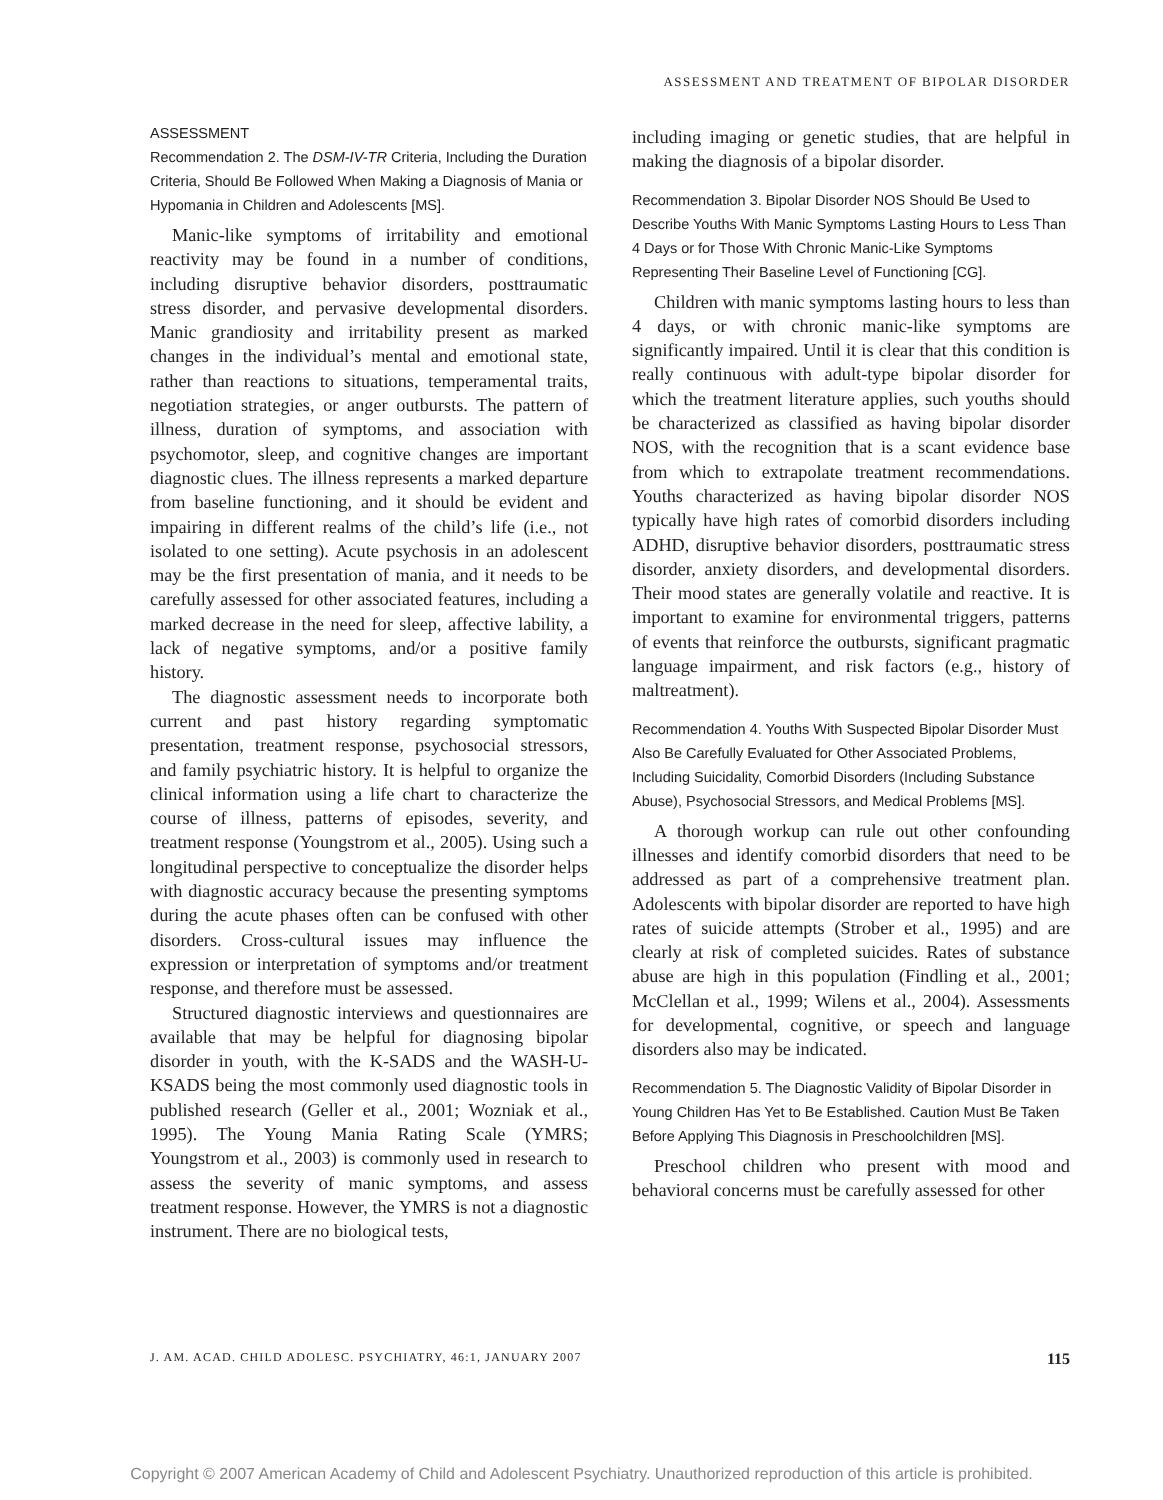ASSESSMENT AND TREATMENT OF BIPOLAR DISORDER
ASSESSMENT
Recommendation 2. The DSM-IV-TR Criteria, Including the Duration Criteria, Should Be Followed When Making a Diagnosis of Mania or Hypomania in Children and Adolescents [MS].
Manic-like symptoms of irritability and emotional reactivity may be found in a number of conditions, including disruptive behavior disorders, posttraumatic stress disorder, and pervasive developmental disorders. Manic grandiosity and irritability present as marked changes in the individual’s mental and emotional state, rather than reactions to situations, temperamental traits, negotiation strategies, or anger outbursts. The pattern of illness, duration of symptoms, and association with psychomotor, sleep, and cognitive changes are important diagnostic clues. The illness represents a marked departure from baseline functioning, and it should be evident and impairing in different realms of the child’s life (i.e., not isolated to one setting). Acute psychosis in an adolescent may be the first presentation of mania, and it needs to be carefully assessed for other associated features, including a marked decrease in the need for sleep, affective lability, a lack of negative symptoms, and/or a positive family history.
The diagnostic assessment needs to incorporate both current and past history regarding symptomatic presentation, treatment response, psychosocial stressors, and family psychiatric history. It is helpful to organize the clinical information using a life chart to characterize the course of illness, patterns of episodes, severity, and treatment response (Youngstrom et al., 2005). Using such a longitudinal perspective to conceptualize the disorder helps with diagnostic accuracy because the presenting symptoms during the acute phases often can be confused with other disorders. Cross-cultural issues may influence the expression or interpretation of symptoms and/or treatment response, and therefore must be assessed.
Structured diagnostic interviews and questionnaires are available that may be helpful for diagnosing bipolar disorder in youth, with the K-SADS and the WASH-U-KSADS being the most commonly used diagnostic tools in published research (Geller et al., 2001; Wozniak et al., 1995). The Young Mania Rating Scale (YMRS; Youngstrom et al., 2003) is commonly used in research to assess the severity of manic symptoms, and assess treatment response. However, the YMRS is not a diagnostic instrument. There are no biological tests,
including imaging or genetic studies, that are helpful in making the diagnosis of a bipolar disorder.
Recommendation 3. Bipolar Disorder NOS Should Be Used to Describe Youths With Manic Symptoms Lasting Hours to Less Than 4 Days or for Those With Chronic Manic-Like Symptoms Representing Their Baseline Level of Functioning [CG].
Children with manic symptoms lasting hours to less than 4 days, or with chronic manic-like symptoms are significantly impaired. Until it is clear that this condition is really continuous with adult-type bipolar disorder for which the treatment literature applies, such youths should be characterized as classified as having bipolar disorder NOS, with the recognition that is a scant evidence base from which to extrapolate treatment recommendations. Youths characterized as having bipolar disorder NOS typically have high rates of comorbid disorders including ADHD, disruptive behavior disorders, posttraumatic stress disorder, anxiety disorders, and developmental disorders. Their mood states are generally volatile and reactive. It is important to examine for environmental triggers, patterns of events that reinforce the outbursts, significant pragmatic language impairment, and risk factors (e.g., history of maltreatment).
Recommendation 4. Youths With Suspected Bipolar Disorder Must Also Be Carefully Evaluated for Other Associated Problems, Including Suicidality, Comorbid Disorders (Including Substance Abuse), Psychosocial Stressors, and Medical Problems [MS].
A thorough workup can rule out other confounding illnesses and identify comorbid disorders that need to be addressed as part of a comprehensive treatment plan. Adolescents with bipolar disorder are reported to have high rates of suicide attempts (Strober et al., 1995) and are clearly at risk of completed suicides. Rates of substance abuse are high in this population (Findling et al., 2001; McClellan et al., 1999; Wilens et al., 2004). Assessments for developmental, cognitive, or speech and language disorders also may be indicated.
Recommendation 5. The Diagnostic Validity of Bipolar Disorder in Young Children Has Yet to Be Established. Caution Must Be Taken Before Applying This Diagnosis in Preschoolchildren [MS].
Preschool children who present with mood and behavioral concerns must be carefully assessed for other
J. AM. ACAD. CHILD ADOLESC. PSYCHIATRY, 46:1, JANUARY 2007 115
Copyright © 2007 American Academy of Child and Adolescent Psychiatry. Unauthorized reproduction of this article is prohibited.